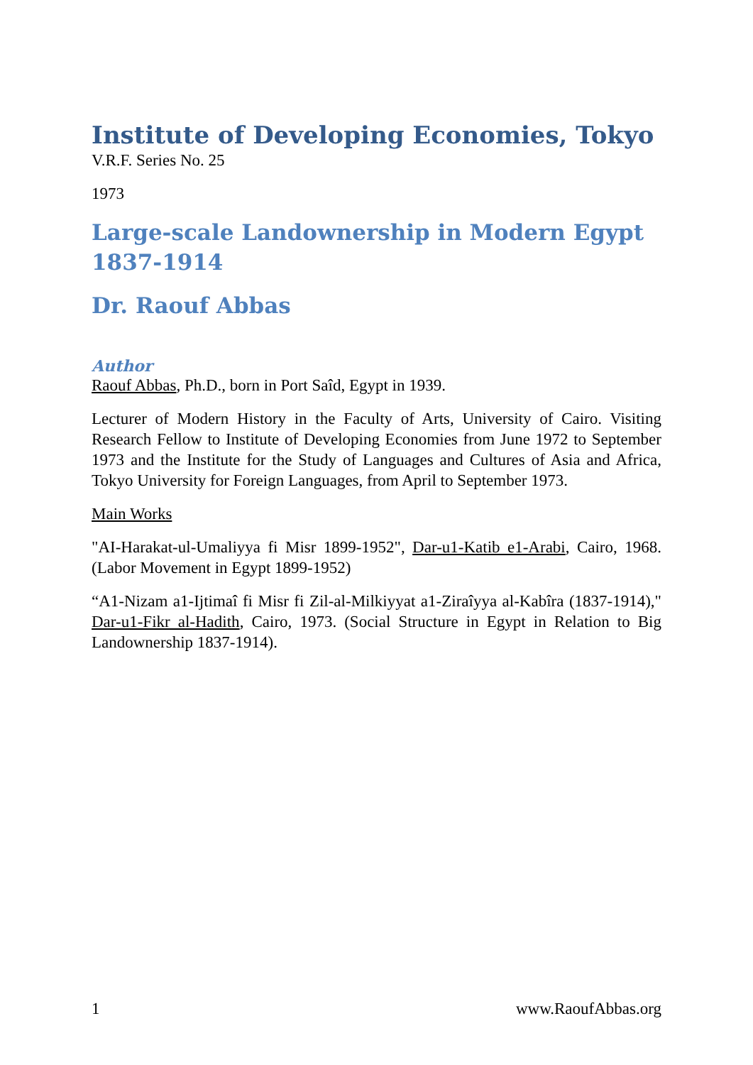Institute of Developing Economies, Tokyo
V.R.F. Series No. 25
1973
Large-scale Landownership in Modern Egypt 1837-1914
Dr. Raouf Abbas
Author
Raouf Abbas, Ph.D., born in Port Saîd, Egypt in 1939.
Lecturer of Modern History in the Faculty of Arts, University of Cairo. Visiting Research Fellow to Institute of Developing Economies from June 1972 to September 1973 and the Institute for the Study of Languages and Cultures of Asia and Africa, Tokyo University for Foreign Languages, from April to September 1973.
Main Works
"AI-Harakat-ul-Umaliyya fi Misr 1899-1952", Dar-u1-Katib e1-Arabi, Cairo, 1968. (Labor Movement in Egypt 1899-1952)
“A1-Nizam a1-Ijtimaî fi Misr fi Zil-al-Milkiyyat a1-Ziraîyya al-Kabîra (1837-1914)," Dar-u1-Fikr al-Hadith, Cairo, 1973. (Social Structure in Egypt in Relation to Big Landownership 1837-1914).
1 www.RaoufAbbas.org